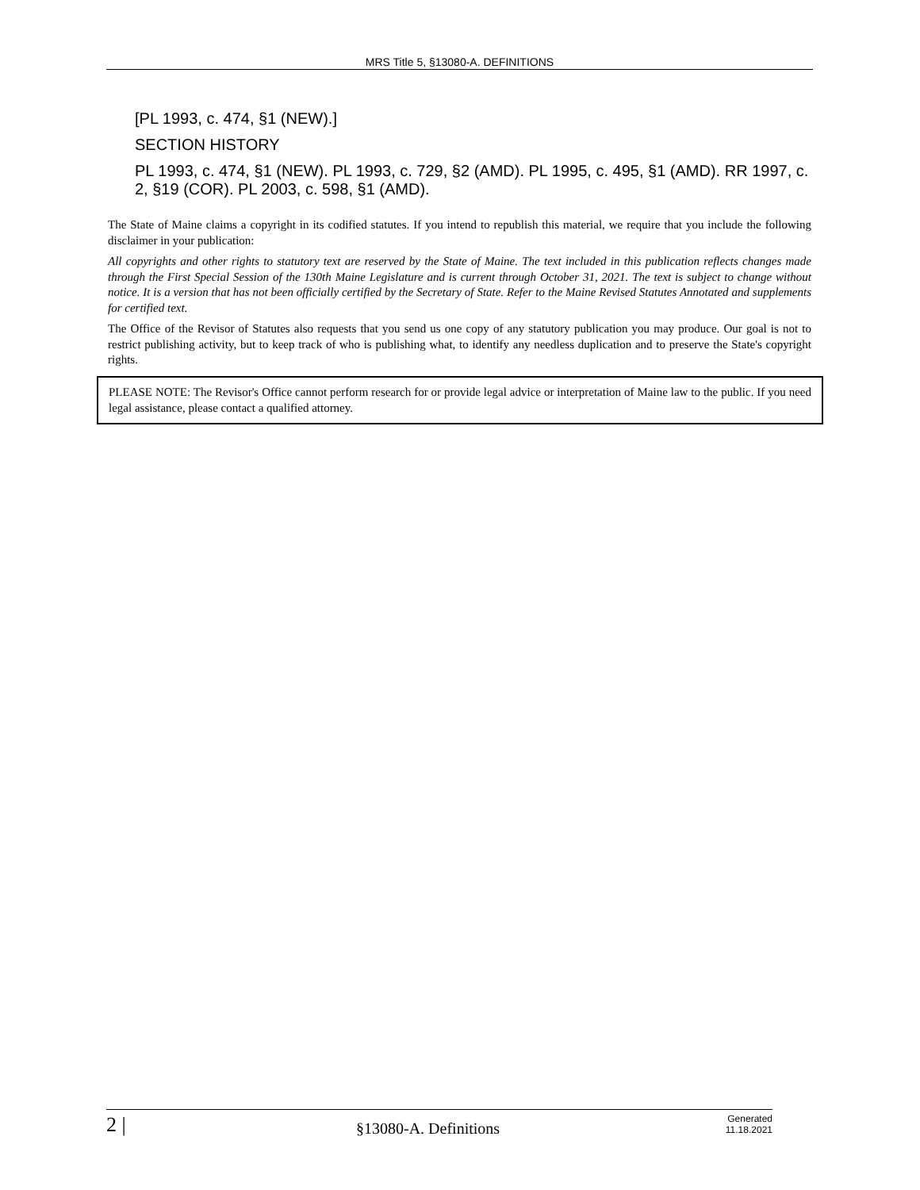MRS Title 5, §13080-A. DEFINITIONS
[PL 1993, c. 474, §1 (NEW).]
SECTION HISTORY
PL 1993, c. 474, §1 (NEW). PL 1993, c. 729, §2 (AMD). PL 1995, c. 495, §1 (AMD). RR 1997, c. 2, §19 (COR). PL 2003, c. 598, §1 (AMD).
The State of Maine claims a copyright in its codified statutes. If you intend to republish this material, we require that you include the following disclaimer in your publication:
All copyrights and other rights to statutory text are reserved by the State of Maine. The text included in this publication reflects changes made through the First Special Session of the 130th Maine Legislature and is current through October 31, 2021. The text is subject to change without notice. It is a version that has not been officially certified by the Secretary of State. Refer to the Maine Revised Statutes Annotated and supplements for certified text.
The Office of the Revisor of Statutes also requests that you send us one copy of any statutory publication you may produce. Our goal is not to restrict publishing activity, but to keep track of who is publishing what, to identify any needless duplication and to preserve the State's copyright rights.
PLEASE NOTE: The Revisor's Office cannot perform research for or provide legal advice or interpretation of Maine law to the public. If you need legal assistance, please contact a qualified attorney.
2 |
§13080-A. Definitions
Generated
11.18.2021